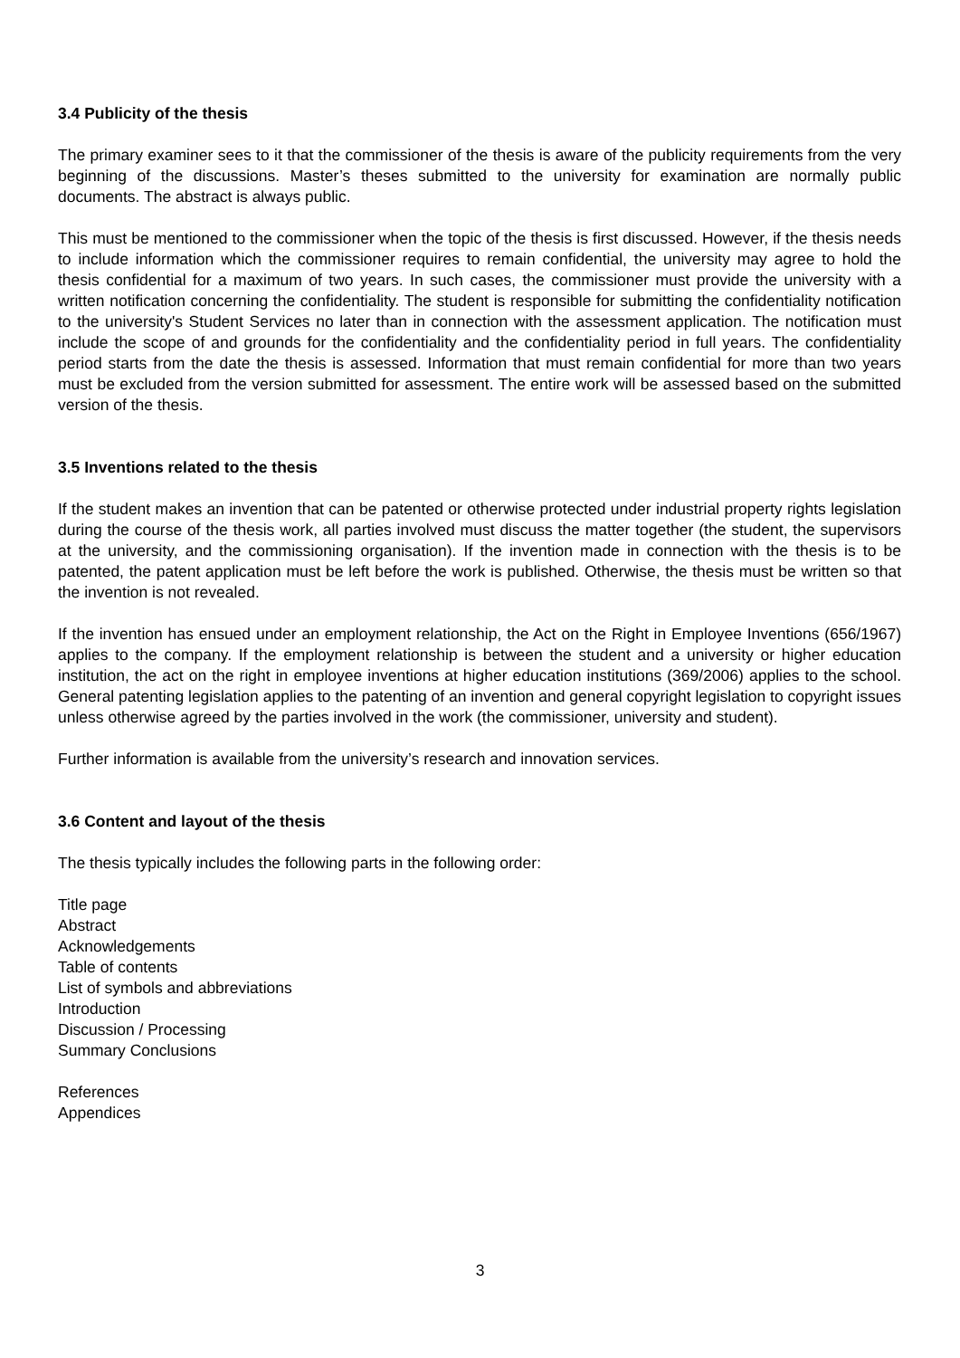3.4 Publicity of the thesis
The primary examiner sees to it that the commissioner of the thesis is aware of the publicity requirements from the very beginning of the discussions. Master’s theses submitted to the university for examination are normally public documents. The abstract is always public.
This must be mentioned to the commissioner when the topic of the thesis is first discussed. However, if the thesis needs to include information which the commissioner requires to remain confidential, the university may agree to hold the thesis confidential for a maximum of two years. In such cases, the commissioner must provide the university with a written notification concerning the confidentiality. The student is responsible for submitting the confidentiality notification to the university's Student Services no later than in connection with the assessment application. The notification must include the scope of and grounds for the confidentiality and the confidentiality period in full years. The confidentiality period starts from the date the thesis is assessed. Information that must remain confidential for more than two years must be excluded from the version submitted for assessment. The entire work will be assessed based on the submitted version of the thesis.
3.5 Inventions related to the thesis
If the student makes an invention that can be patented or otherwise protected under industrial property rights legislation during the course of the thesis work, all parties involved must discuss the matter together (the student, the supervisors at the university, and the commissioning organisation). If the invention made in connection with the thesis is to be patented, the patent application must be left before the work is published. Otherwise, the thesis must be written so that the invention is not revealed.
If the invention has ensued under an employment relationship, the Act on the Right in Employee Inventions (656/1967) applies to the company. If the employment relationship is between the student and a university or higher education institution, the act on the right in employee inventions at higher education institutions (369/2006) applies to the school. General patenting legislation applies to the patenting of an invention and general copyright legislation to copyright issues unless otherwise agreed by the parties involved in the work (the commissioner, university and student).
Further information is available from the university’s research and innovation services.
3.6 Content and layout of the thesis
The thesis typically includes the following parts in the following order:
Title page
Abstract
Acknowledgements
Table of contents
List of symbols and abbreviations
Introduction
Discussion / Processing
Summary Conclusions
References
Appendices
3